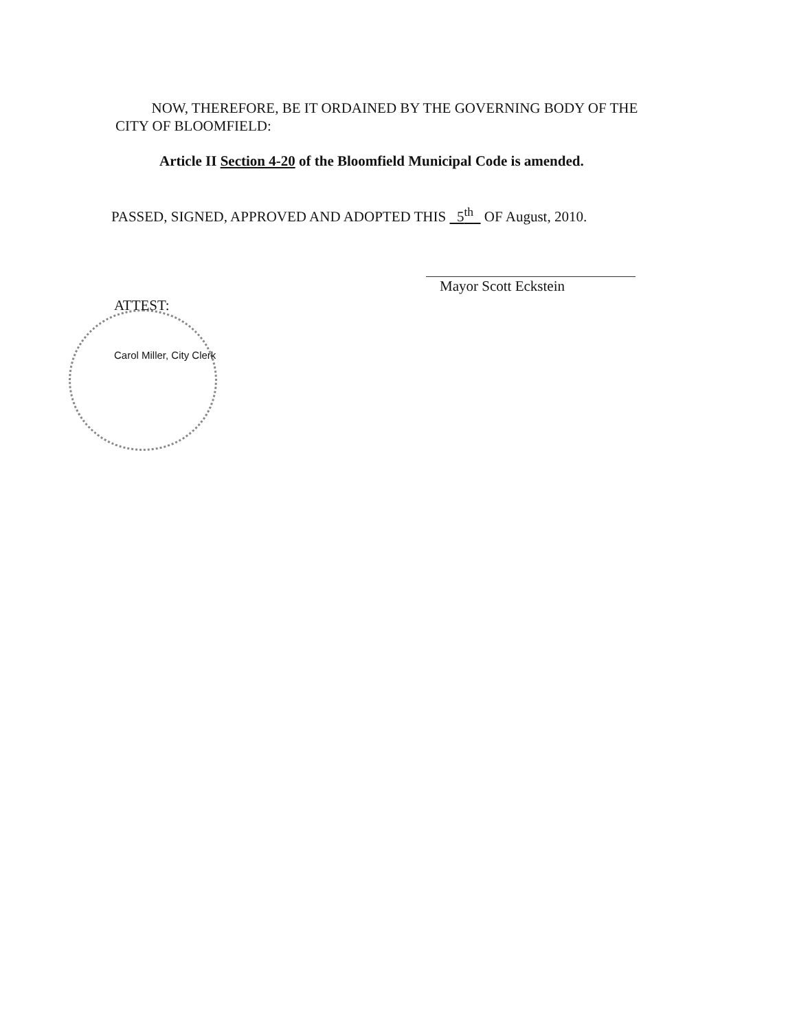NOW, THEREFORE, BE IT ORDAINED BY THE GOVERNING BODY OF THE CITY OF BLOOMFIELD:
Article II Section 4-20 of the Bloomfield Municipal Code is amended.
PASSED, SIGNED, APPROVED AND ADOPTED THIS 5<sup>th</sup> OF August, 2010.
Mayor Scott Eckstein
ATTEST:
Carol Miller, City Clerk